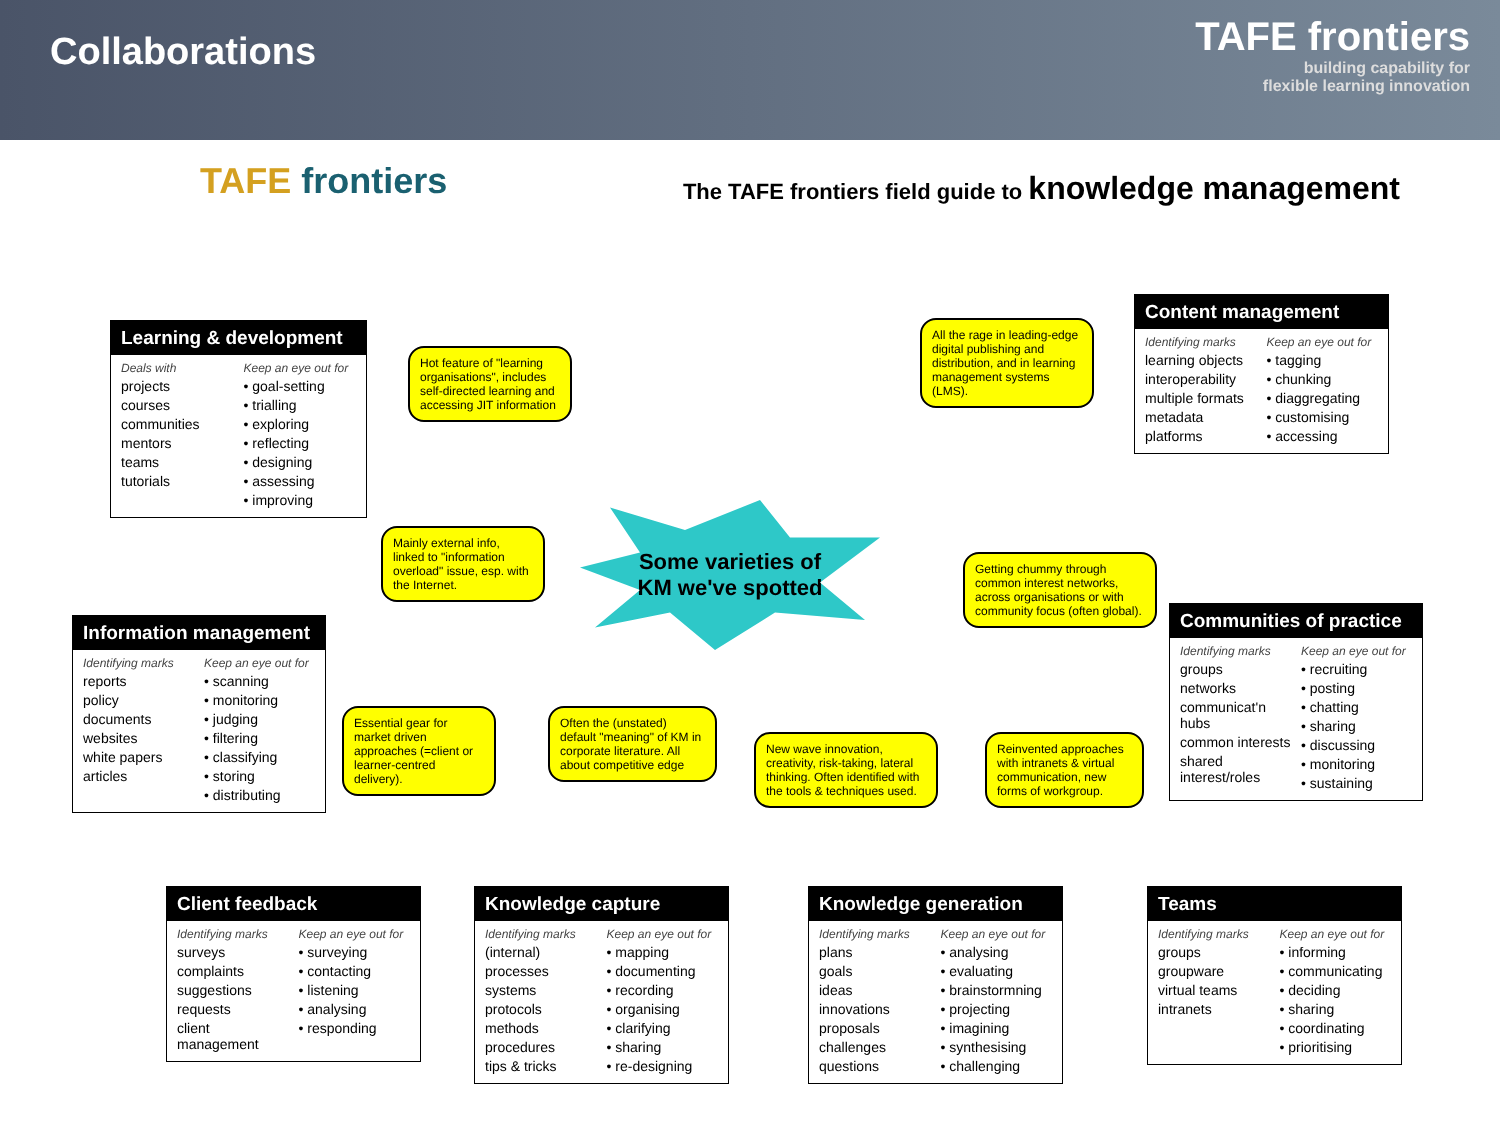Collaborations
TAFE frontiers
building capability for
flexible learning innovation
TAFE frontiers
The TAFE frontiers field guide to knowledge management
Learning & development
Deals with
projects
courses
communities
mentors
teams
tutorials
Keep an eye out for
• goal-setting
• trialling
• exploring
• reflecting
• designing
• assessing
• improving
Hot feature of "learning organisations", includes self-directed learning and accessing JIT information
All the rage in leading-edge digital publishing and distribution, and in learning management systems (LMS).
Content management
Identifying marks
learning objects
interoperability
multiple formats
metadata
platforms
Keep an eye out for
• tagging
• chunking
• diaggregating
• customising
• accessing
Mainly external info, linked to "information overload" issue, esp. with the Internet.
Some varieties of
KM we've spotted
Getting chummy through common interest networks, across organisations or with community focus (often global).
Information management
Identifying marks
reports
policy
documents
websites
white papers
articles
Keep an eye out for
• scanning
• monitoring
• judging
• filtering
• classifying
• storing
• distributing
Communities of practice
Identifying marks
groups
networks
communicat'n hubs
common interests
shared interest/roles
Keep an eye out for
• recruiting
• posting
• chatting
• sharing
• discussing
• monitoring
• sustaining
Essential gear for market driven approaches (=client or learner-centred delivery).
Often the (unstated) default "meaning" of KM in corporate literature. All about competitive edge
New wave innovation, creativity, risk-taking, lateral thinking. Often identified with the tools & techniques used.
Reinvented approaches with intranets & virtual communication, new forms of workgroup.
Client feedback
Identifying marks
surveys
complaints
suggestions
requests
client management
Keep an eye out for
• surveying
• contacting
• listening
• analysing
• responding
Knowledge capture
Identifying marks
(internal)
processes
systems
protocols
methods
procedures
tips & tricks
Keep an eye out for
• mapping
• documenting
• recording
• organising
• clarifying
• sharing
• re-designing
Knowledge generation
Identifying marks
plans
goals
ideas
innovations
proposals
challenges
questions
Keep an eye out for
• analysing
• evaluating
• brainstormning
• projecting
• imagining
• synthesising
• challenging
Teams
Identifying marks
groups
groupware
virtual teams
intranets
Keep an eye out for
• informing
• communicating
• deciding
• sharing
• coordinating
• prioritising